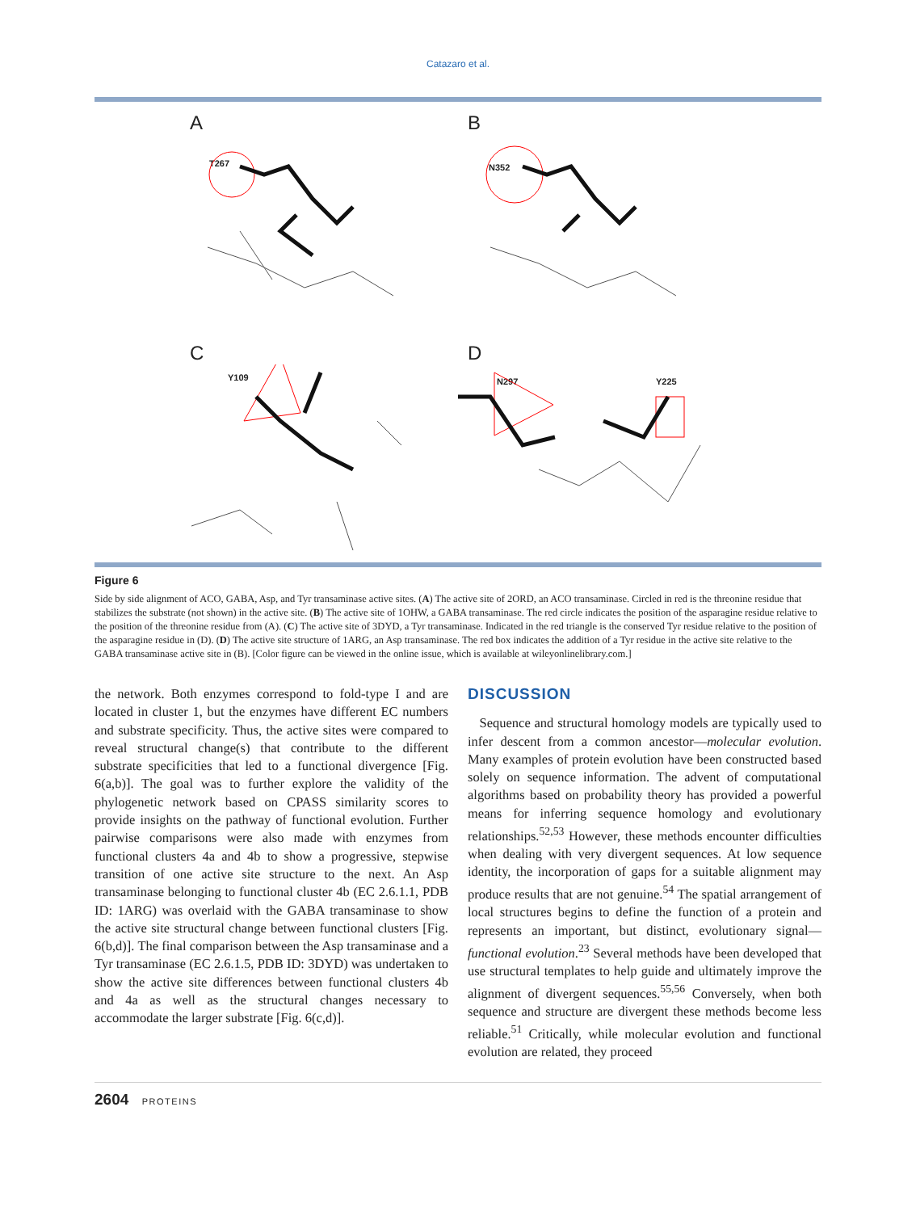Catazaro et al.
A
T267
B
N352
C
Y109
D
N297 Y225
Figure 6
Side by side alignment of ACO, GABA, Asp, and Tyr transaminase active sites. (A) The active site of 2ORD, an ACO transaminase. Circled in red is the threonine residue that stabilizes the substrate (not shown) in the active site. (B) The active site of 1OHW, a GABA transaminase. The red circle indicates the position of the asparagine residue relative to the position of the threonine residue from (A). (C) The active site of 3DYD, a Tyr transaminase. Indicated in the red triangle is the conserved Tyr residue relative to the position of the asparagine residue in (D). (D) The active site structure of 1ARG, an Asp transaminase. The red box indicates the addition of a Tyr residue in the active site relative to the GABA transaminase active site in (B). [Color figure can be viewed in the online issue, which is available at wileyonlinelibrary.com.]
the network. Both enzymes correspond to fold-type I and are located in cluster 1, but the enzymes have different EC numbers and substrate specificity. Thus, the active sites were compared to reveal structural change(s) that contribute to the different substrate specificities that led to a functional divergence [Fig. 6(a,b)]. The goal was to further explore the validity of the phylogenetic network based on CPASS similarity scores to provide insights on the pathway of functional evolution. Further pairwise comparisons were also made with enzymes from functional clusters 4a and 4b to show a progressive, stepwise transition of one active site structure to the next. An Asp transaminase belonging to functional cluster 4b (EC 2.6.1.1, PDB ID: 1ARG) was overlaid with the GABA transaminase to show the active site structural change between functional clusters [Fig. 6(b,d)]. The final comparison between the Asp transaminase and a Tyr transaminase (EC 2.6.1.5, PDB ID: 3DYD) was undertaken to show the active site differences between functional clusters 4b and 4a as well as the structural changes necessary to accommodate the larger substrate [Fig. 6(c,d)].
DISCUSSION
Sequence and structural homology models are typically used to infer descent from a common ancestor—molecular evolution. Many examples of protein evolution have been constructed based solely on sequence information. The advent of computational algorithms based on probability theory has provided a powerful means for inferring sequence homology and evolutionary relationships.<sup>52,53</sup> However, these methods encounter difficulties when dealing with very divergent sequences. At low sequence identity, the incorporation of gaps for a suitable alignment may produce results that are not genuine.<sup>54</sup> The spatial arrangement of local structures begins to define the function of a protein and represents an important, but distinct, evolutionary signal—functional evolution.<sup>23</sup> Several methods have been developed that use structural templates to help guide and ultimately improve the alignment of divergent sequences.<sup>55,56</sup> Conversely, when both sequence and structure are divergent these methods become less reliable.<sup>51</sup> Critically, while molecular evolution and functional evolution are related, they proceed
2604 PROTEINS